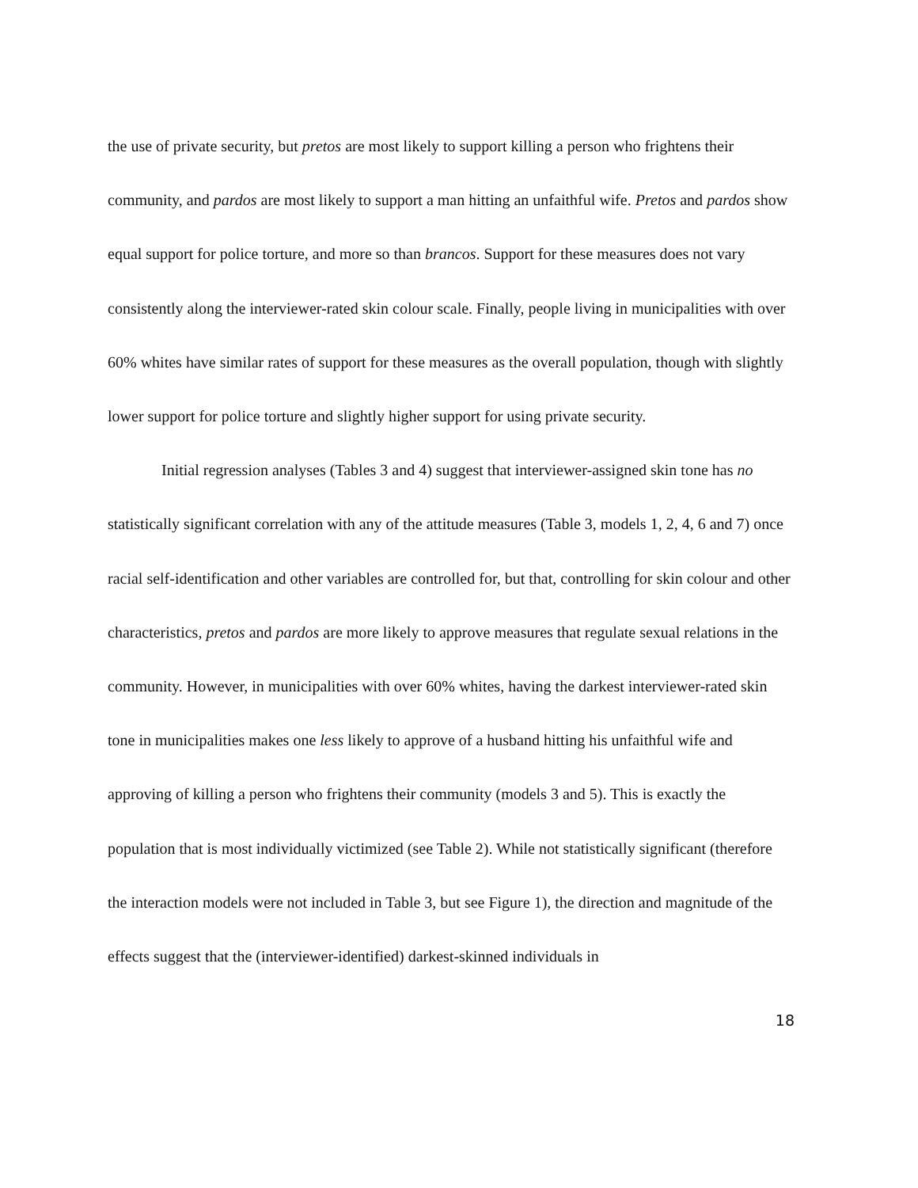the use of private security, but pretos are most likely to support killing a person who frightens their community, and pardos are most likely to support a man hitting an unfaithful wife. Pretos and pardos show equal support for police torture, and more so than brancos. Support for these measures does not vary consistently along the interviewer-rated skin colour scale. Finally, people living in municipalities with over 60% whites have similar rates of support for these measures as the overall population, though with slightly lower support for police torture and slightly higher support for using private security.
Initial regression analyses (Tables 3 and 4) suggest that interviewer-assigned skin tone has no statistically significant correlation with any of the attitude measures (Table 3, models 1, 2, 4, 6 and 7) once racial self-identification and other variables are controlled for, but that, controlling for skin colour and other characteristics, pretos and pardos are more likely to approve measures that regulate sexual relations in the community. However, in municipalities with over 60% whites, having the darkest interviewer-rated skin tone in municipalities makes one less likely to approve of a husband hitting his unfaithful wife and approving of killing a person who frightens their community (models 3 and 5). This is exactly the population that is most individually victimized (see Table 2). While not statistically significant (therefore the interaction models were not included in Table 3, but see Figure 1), the direction and magnitude of the effects suggest that the (interviewer-identified) darkest-skinned individuals in
18